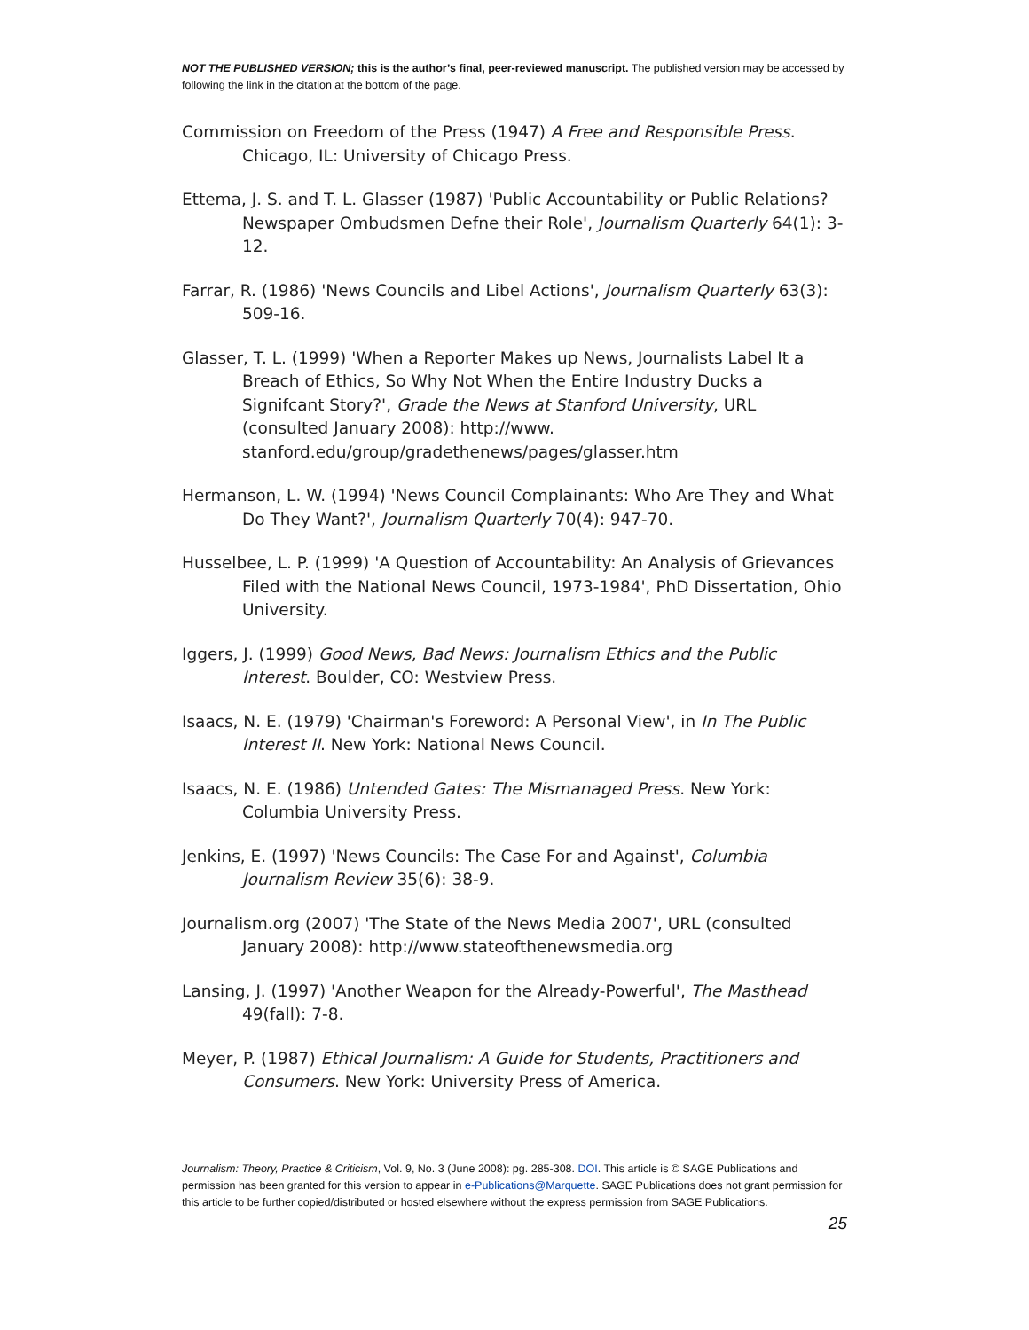NOT THE PUBLISHED VERSION; this is the author’s final, peer-reviewed manuscript. The published version may be accessed by following the link in the citation at the bottom of the page.
Commission on Freedom of the Press (1947) A Free and Responsible Press. Chicago, IL: University of Chicago Press.
Ettema, J. S. and T. L. Glasser (1987) 'Public Accountability or Public Relations? Newspaper Ombudsmen Defne their Role', Journalism Quarterly 64(1): 3-12.
Farrar, R. (1986) 'News Councils and Libel Actions', Journalism Quarterly 63(3): 509-16.
Glasser, T. L. (1999) 'When a Reporter Makes up News, Journalists Label It a Breach of Ethics, So Why Not When the Entire Industry Ducks a Signifcant Story?', Grade the News at Stanford University, URL (consulted January 2008): http://www. stanford.edu/group/gradethenews/pages/glasser.htm
Hermanson, L. W. (1994) 'News Council Complainants: Who Are They and What Do They Want?', Journalism Quarterly 70(4): 947-70.
Husselbee, L. P. (1999) 'A Question of Accountability: An Analysis of Grievances Filed with the National News Council, 1973-1984', PhD Dissertation, Ohio University.
Iggers, J. (1999) Good News, Bad News: Journalism Ethics and the Public Interest. Boulder, CO: Westview Press.
Isaacs, N. E. (1979) 'Chairman's Foreword: A Personal View', in In The Public Interest II. New York: National News Council.
Isaacs, N. E. (1986) Untended Gates: The Mismanaged Press. New York: Columbia University Press.
Jenkins, E. (1997) 'News Councils: The Case For and Against', Columbia Journalism Review 35(6): 38-9.
Journalism.org (2007) 'The State of the News Media 2007', URL (consulted January 2008): http://www.stateofthenewsmedia.org
Lansing, J. (1997) 'Another Weapon for the Already-Powerful', The Masthead 49(fall): 7-8.
Meyer, P. (1987) Ethical Journalism: A Guide for Students, Practitioners and Consumers. New York: University Press of America.
Journalism: Theory, Practice & Criticism, Vol. 9, No. 3 (June 2008): pg. 285-308. DOI. This article is © SAGE Publications and permission has been granted for this version to appear in e-Publications@Marquette. SAGE Publications does not grant permission for this article to be further copied/distributed or hosted elsewhere without the express permission from SAGE Publications.
25